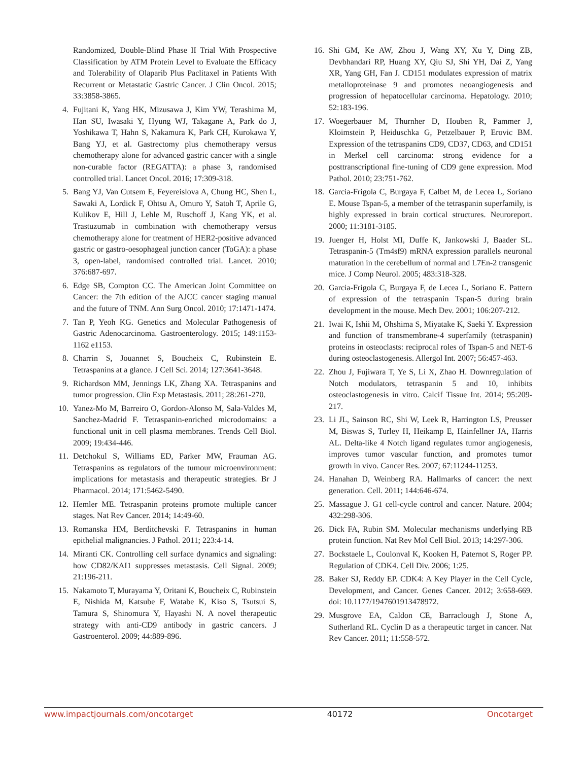Randomized, Double-Blind Phase II Trial With Prospective Classification by ATM Protein Level to Evaluate the Efficacy and Tolerability of Olaparib Plus Paclitaxel in Patients With Recurrent or Metastatic Gastric Cancer. J Clin Oncol. 2015; 33:3858-3865.
4. Fujitani K, Yang HK, Mizusawa J, Kim YW, Terashima M, Han SU, Iwasaki Y, Hyung WJ, Takagane A, Park do J, Yoshikawa T, Hahn S, Nakamura K, Park CH, Kurokawa Y, Bang YJ, et al. Gastrectomy plus chemotherapy versus chemotherapy alone for advanced gastric cancer with a single non-curable factor (REGATTA): a phase 3, randomised controlled trial. Lancet Oncol. 2016; 17:309-318.
5. Bang YJ, Van Cutsem E, Feyereislova A, Chung HC, Shen L, Sawaki A, Lordick F, Ohtsu A, Omuro Y, Satoh T, Aprile G, Kulikov E, Hill J, Lehle M, Ruschoff J, Kang YK, et al. Trastuzumab in combination with chemotherapy versus chemotherapy alone for treatment of HER2-positive advanced gastric or gastro-oesophageal junction cancer (ToGA): a phase 3, open-label, randomised controlled trial. Lancet. 2010; 376:687-697.
6. Edge SB, Compton CC. The American Joint Committee on Cancer: the 7th edition of the AJCC cancer staging manual and the future of TNM. Ann Surg Oncol. 2010; 17:1471-1474.
7. Tan P, Yeoh KG. Genetics and Molecular Pathogenesis of Gastric Adenocarcinoma. Gastroenterology. 2015; 149:1153-1162 e1153.
8. Charrin S, Jouannet S, Boucheix C, Rubinstein E. Tetraspanins at a glance. J Cell Sci. 2014; 127:3641-3648.
9. Richardson MM, Jennings LK, Zhang XA. Tetraspanins and tumor progression. Clin Exp Metastasis. 2011; 28:261-270.
10. Yanez-Mo M, Barreiro O, Gordon-Alonso M, Sala-Valdes M, Sanchez-Madrid F. Tetraspanin-enriched microdomains: a functional unit in cell plasma membranes. Trends Cell Biol. 2009; 19:434-446.
11. Detchokul S, Williams ED, Parker MW, Frauman AG. Tetraspanins as regulators of the tumour microenvironment: implications for metastasis and therapeutic strategies. Br J Pharmacol. 2014; 171:5462-5490.
12. Hemler ME. Tetraspanin proteins promote multiple cancer stages. Nat Rev Cancer. 2014; 14:49-60.
13. Romanska HM, Berditchevski F. Tetraspanins in human epithelial malignancies. J Pathol. 2011; 223:4-14.
14. Miranti CK. Controlling cell surface dynamics and signaling: how CD82/KAI1 suppresses metastasis. Cell Signal. 2009; 21:196-211.
15. Nakamoto T, Murayama Y, Oritani K, Boucheix C, Rubinstein E, Nishida M, Katsube F, Watabe K, Kiso S, Tsutsui S, Tamura S, Shinomura Y, Hayashi N. A novel therapeutic strategy with anti-CD9 antibody in gastric cancers. J Gastroenterol. 2009; 44:889-896.
16. Shi GM, Ke AW, Zhou J, Wang XY, Xu Y, Ding ZB, Devbhandari RP, Huang XY, Qiu SJ, Shi YH, Dai Z, Yang XR, Yang GH, Fan J. CD151 modulates expression of matrix metalloproteinase 9 and promotes neoangiogenesis and progression of hepatocellular carcinoma. Hepatology. 2010; 52:183-196.
17. Woegerbauer M, Thurnher D, Houben R, Pammer J, Kloimstein P, Heiduschka G, Petzelbauer P, Erovic BM. Expression of the tetraspanins CD9, CD37, CD63, and CD151 in Merkel cell carcinoma: strong evidence for a posttranscriptional fine-tuning of CD9 gene expression. Mod Pathol. 2010; 23:751-762.
18. Garcia-Frigola C, Burgaya F, Calbet M, de Lecea L, Soriano E. Mouse Tspan-5, a member of the tetraspanin superfamily, is highly expressed in brain cortical structures. Neuroreport. 2000; 11:3181-3185.
19. Juenger H, Holst MI, Duffe K, Jankowski J, Baader SL. Tetraspanin-5 (Tm4sf9) mRNA expression parallels neuronal maturation in the cerebellum of normal and L7En-2 transgenic mice. J Comp Neurol. 2005; 483:318-328.
20. Garcia-Frigola C, Burgaya F, de Lecea L, Soriano E. Pattern of expression of the tetraspanin Tspan-5 during brain development in the mouse. Mech Dev. 2001; 106:207-212.
21. Iwai K, Ishii M, Ohshima S, Miyatake K, Saeki Y. Expression and function of transmembrane-4 superfamily (tetraspanin) proteins in osteoclasts: reciprocal roles of Tspan-5 and NET-6 during osteoclastogenesis. Allergol Int. 2007; 56:457-463.
22. Zhou J, Fujiwara T, Ye S, Li X, Zhao H. Downregulation of Notch modulators, tetraspanin 5 and 10, inhibits osteoclastogenesis in vitro. Calcif Tissue Int. 2014; 95:209-217.
23. Li JL, Sainson RC, Shi W, Leek R, Harrington LS, Preusser M, Biswas S, Turley H, Heikamp E, Hainfellner JA, Harris AL. Delta-like 4 Notch ligand regulates tumor angiogenesis, improves tumor vascular function, and promotes tumor growth in vivo. Cancer Res. 2007; 67:11244-11253.
24. Hanahan D, Weinberg RA. Hallmarks of cancer: the next generation. Cell. 2011; 144:646-674.
25. Massague J. G1 cell-cycle control and cancer. Nature. 2004; 432:298-306.
26. Dick FA, Rubin SM. Molecular mechanisms underlying RB protein function. Nat Rev Mol Cell Biol. 2013; 14:297-306.
27. Bockstaele L, Coulonval K, Kooken H, Paternot S, Roger PP. Regulation of CDK4. Cell Div. 2006; 1:25.
28. Baker SJ, Reddy EP. CDK4: A Key Player in the Cell Cycle, Development, and Cancer. Genes Cancer. 2012; 3:658-669. doi: 10.1177/1947601913478972.
29. Musgrove EA, Caldon CE, Barraclough J, Stone A, Sutherland RL. Cyclin D as a therapeutic target in cancer. Nat Rev Cancer. 2011; 11:558-572.
www.impactjournals.com/oncotarget 40172 Oncotarget